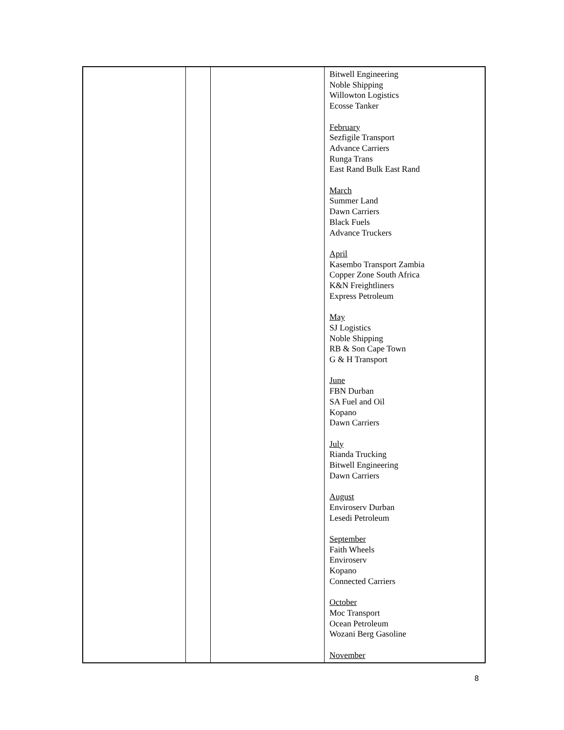| | | | Bitwell Engineering Noble Shipping Willowton Logistics Ecosse Tanker February Sezfigile Transport Advance Carriers Runga Trans East Rand Bulk East Rand March Summer Land Dawn Carriers Black Fuels Advance Truckers April Kasembo Transport Zambia Copper Zone South Africa K&N Freightliners Express Petroleum May SJ Logistics Noble Shipping RB & Son Cape Town G & H Transport June FBN Durban SA Fuel and Oil Kopano Dawn Carriers July Rianda Trucking Bitwell Engineering Dawn Carriers August Enviroserv Durban Lesedi Petroleum September Faith Wheels Enviroserv Kopano Connected Carriers October Moc Transport Ocean Petroleum Wozani Berg Gasoline November |
8